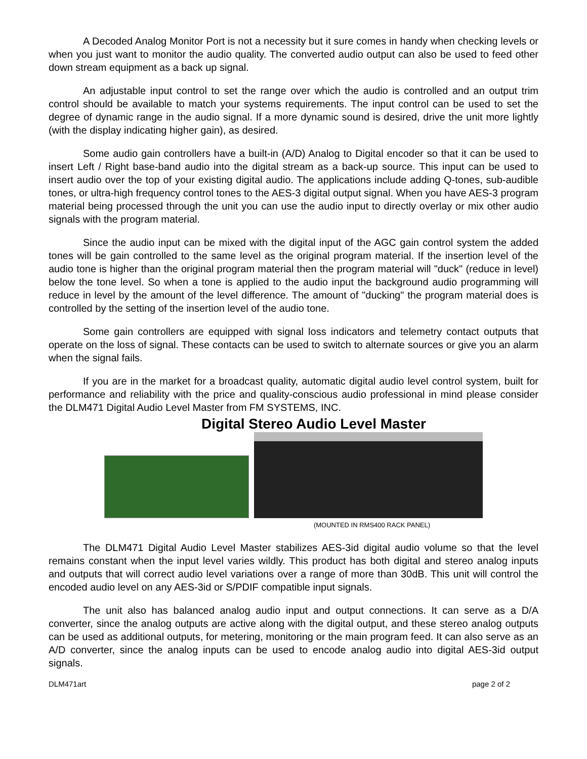A Decoded Analog Monitor Port is not a necessity but it sure comes in handy when checking levels or when you just want to monitor the audio quality. The converted audio output can also be used to feed other down stream equipment as a back up signal.
An adjustable input control to set the range over which the audio is controlled and an output trim control should be available to match your systems requirements. The input control can be used to set the degree of dynamic range in the audio signal. If a more dynamic sound is desired, drive the unit more lightly (with the display indicating higher gain), as desired.
Some audio gain controllers have a built-in (A/D) Analog to Digital encoder so that it can be used to insert Left / Right base-band audio into the digital stream as a back-up source. This input can be used to insert audio over the top of your existing digital audio. The applications include adding Q-tones, sub-audible tones, or ultra-high frequency control tones to the AES-3 digital output signal. When you have AES-3 program material being processed through the unit you can use the audio input to directly overlay or mix other audio signals with the program material.
Since the audio input can be mixed with the digital input of the AGC gain control system the added tones will be gain controlled to the same level as the original program material. If the insertion level of the audio tone is higher than the original program material then the program material will "duck" (reduce in level) below the tone level. So when a tone is applied to the audio input the background audio programming will reduce in level by the amount of the level difference. The amount of "ducking" the program material does is controlled by the setting of the insertion level of the audio tone.
Some gain controllers are equipped with signal loss indicators and telemetry contact outputs that operate on the loss of signal. These contacts can be used to switch to alternate sources or give you an alarm when the signal fails.
If you are in the market for a broadcast quality, automatic digital audio level control system, built for performance and reliability with the price and quality-conscious audio professional in mind please consider the DLM471 Digital Audio Level Master from FM SYSTEMS, INC.
Digital Stereo Audio Level Master
(MOUNTED IN RMS400 RACK PANEL)
The DLM471 Digital Audio Level Master stabilizes AES-3id digital audio volume so that the level remains constant when the input level varies wildly. This product has both digital and stereo analog inputs and outputs that will correct audio level variations over a range of more than 30dB. This unit will control the encoded audio level on any AES-3id or S/PDIF compatible input signals.
The unit also has balanced analog audio input and output connections. It can serve as a D/A converter, since the analog outputs are active along with the digital output, and these stereo analog outputs can be used as additional outputs, for metering, monitoring or the main program feed. It can also serve as an A/D converter, since the analog inputs can be used to encode analog audio into digital AES-3id output signals.
DLM471art page 2 of 2